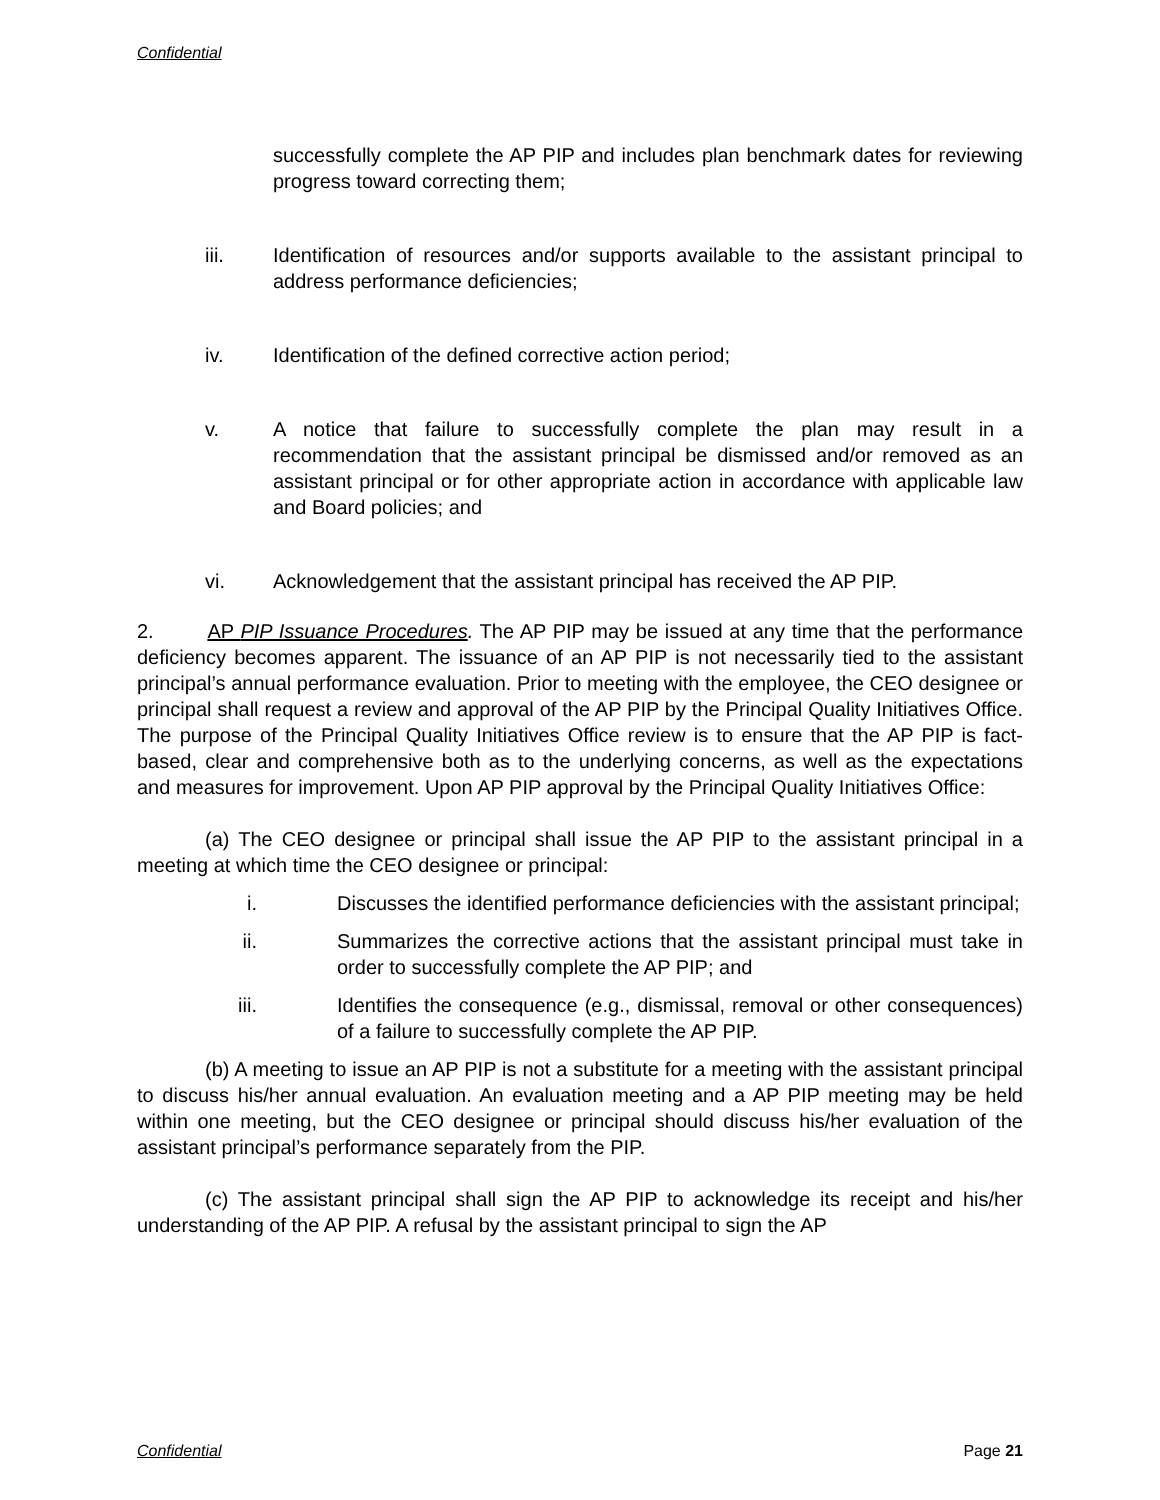Confidential
successfully complete the AP PIP and includes plan benchmark dates for reviewing progress toward correcting them;
iii. Identification of resources and/or supports available to the assistant principal to address performance deficiencies;
iv. Identification of the defined corrective action period;
v. A notice that failure to successfully complete the plan may result in a recommendation that the assistant principal be dismissed and/or removed as an assistant principal or for other appropriate action in accordance with applicable law and Board policies; and
vi. Acknowledgement that the assistant principal has received the AP PIP.
2. AP PIP Issuance Procedures. The AP PIP may be issued at any time that the performance deficiency becomes apparent. The issuance of an AP PIP is not necessarily tied to the assistant principal’s annual performance evaluation. Prior to meeting with the employee, the CEO designee or principal shall request a review and approval of the AP PIP by the Principal Quality Initiatives Office. The purpose of the Principal Quality Initiatives Office review is to ensure that the AP PIP is fact-based, clear and comprehensive both as to the underlying concerns, as well as the expectations and measures for improvement. Upon AP PIP approval by the Principal Quality Initiatives Office:
(a) The CEO designee or principal shall issue the AP PIP to the assistant principal in a meeting at which time the CEO designee or principal:
i. Discusses the identified performance deficiencies with the assistant principal;
ii. Summarizes the corrective actions that the assistant principal must take in order to successfully complete the AP PIP; and
iii. Identifies the consequence (e.g., dismissal, removal or other consequences) of a failure to successfully complete the AP PIP.
(b) A meeting to issue an AP PIP is not a substitute for a meeting with the assistant principal to discuss his/her annual evaluation. An evaluation meeting and a AP PIP meeting may be held within one meeting, but the CEO designee or principal should discuss his/her evaluation of the assistant principal’s performance separately from the PIP.
(c) The assistant principal shall sign the AP PIP to acknowledge its receipt and his/her understanding of the AP PIP. A refusal by the assistant principal to sign the AP
Confidential Page 21